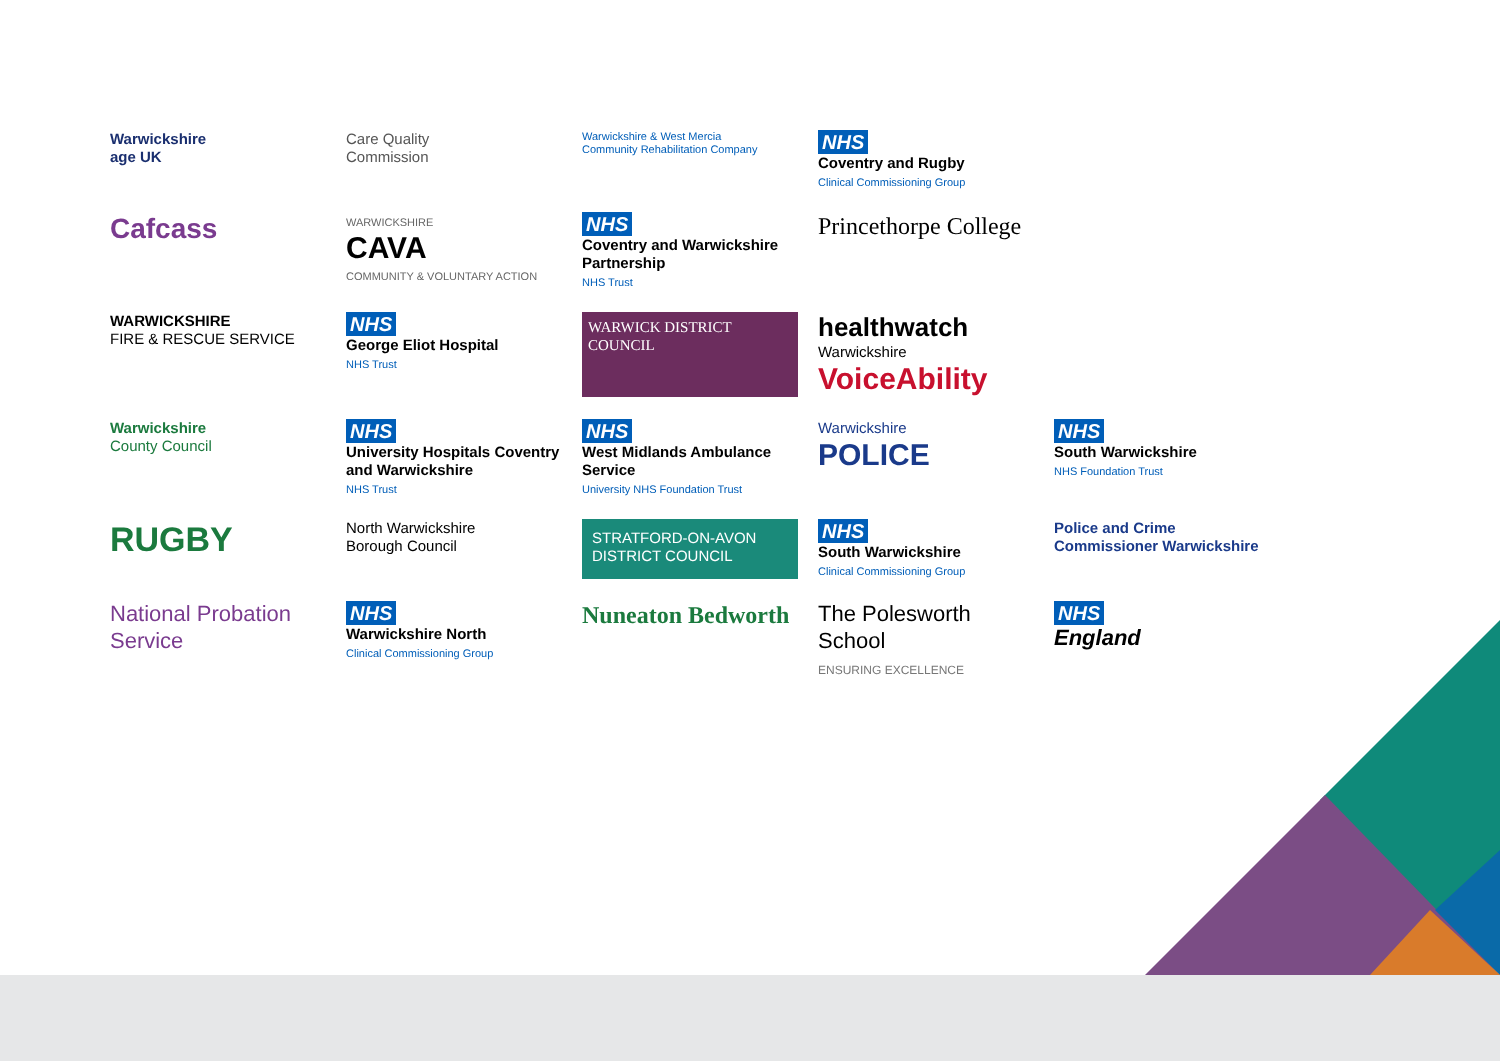Warwickshire
age UK
Care Quality
Commission
Warwickshire & West Mercia
Community Rehabilitation Company
NHS
Coventry and Rugby
Clinical Commissioning Group
Cafcass
WARWICKSHIRE
CAVA
COMMUNITY & VOLUNTARY ACTION
NHS
Coventry and Warwickshire Partnership
NHS Trust
Princethorpe College
WARWICKSHIRE
FIRE & RESCUE SERVICE
NHS
George Eliot Hospital
NHS Trust
WARWICK DISTRICT COUNCIL
healthwatch
Warwickshire
VoiceAbility
Warwickshire
County Council
NHS
University Hospitals Coventry and Warwickshire
NHS Trust
NHS
West Midlands Ambulance Service
University NHS Foundation Trust
Warwickshire
POLICE
NHS
South Warwickshire
NHS Foundation Trust
RUGBY
North Warwickshire
Borough Council
STRATFORD-ON-AVON DISTRICT COUNCIL
NHS
South Warwickshire
Clinical Commissioning Group
Police and Crime Commissioner Warwickshire
National Probation Service
NHS
Warwickshire North
Clinical Commissioning Group
Nuneaton Bedworth
The Polesworth School
ENSURING EXCELLENCE
NHS
England